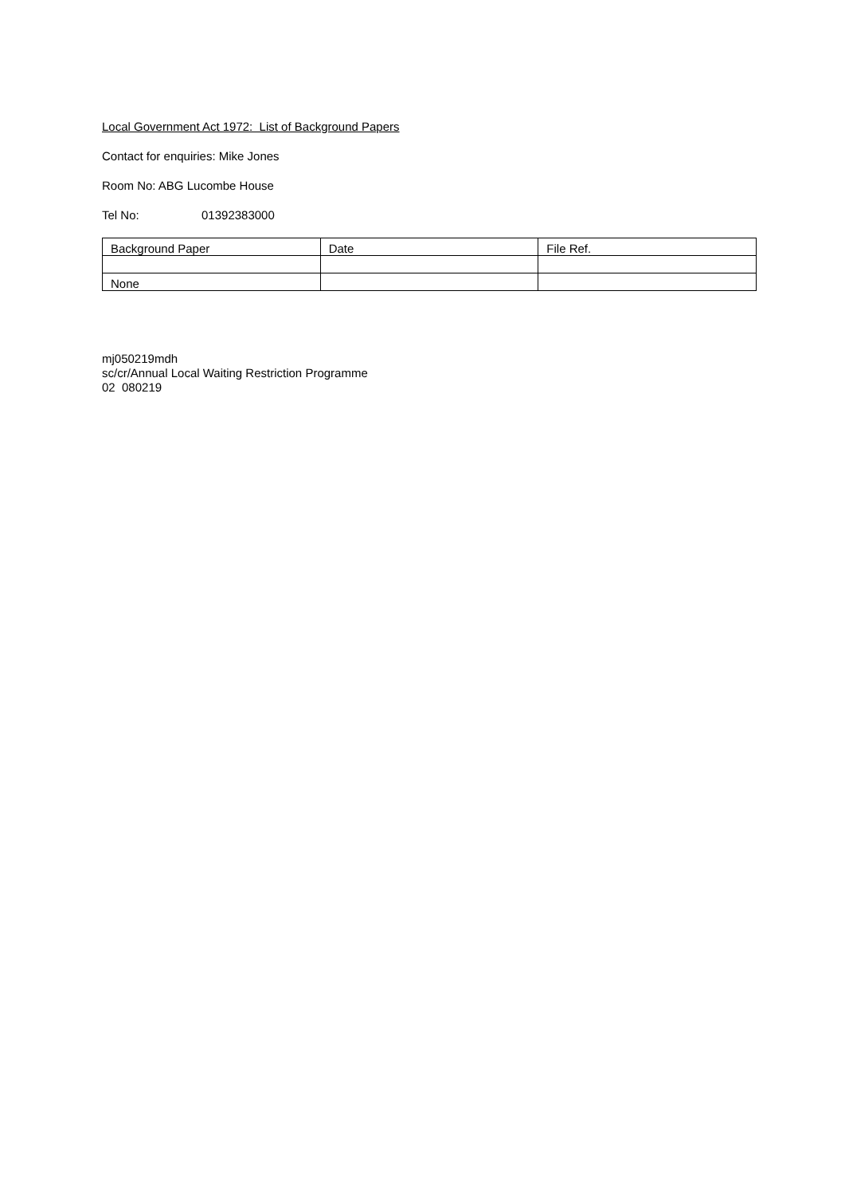Local Government Act 1972: List of Background Papers
Contact for enquiries: Mike Jones
Room No: ABG Lucombe House
Tel No: 01392383000
| Background Paper | Date | File Ref. |
| None | | |
mj050219mdh
sc/cr/Annual Local Waiting Restriction Programme
02 080219